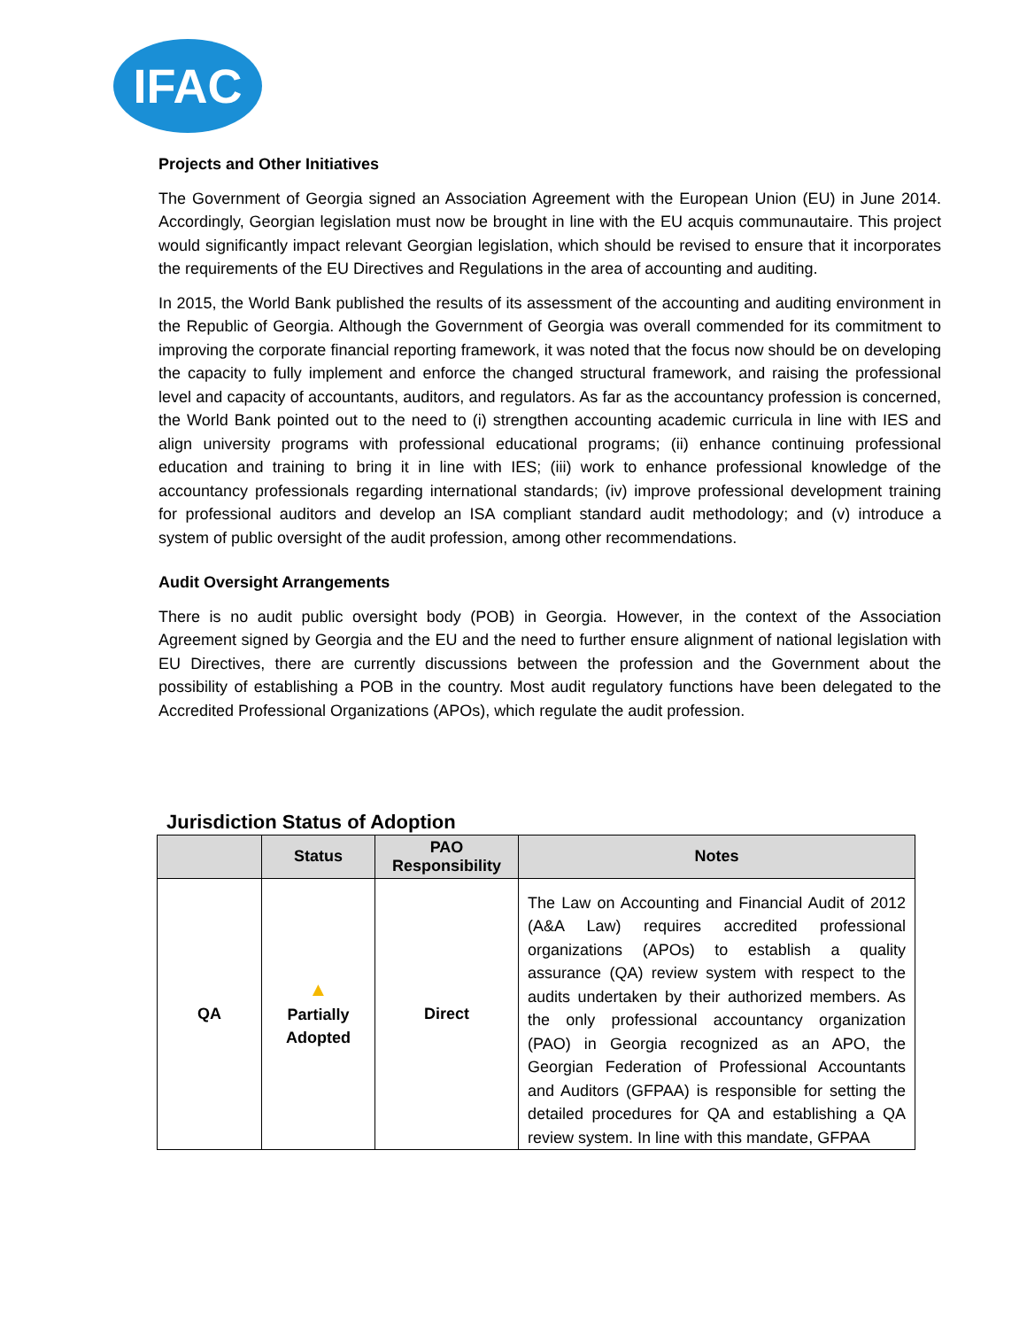IFAC
Projects and Other Initiatives
The Government of Georgia signed an Association Agreement with the European Union (EU) in June 2014. Accordingly, Georgian legislation must now be brought in line with the EU acquis communautaire. This project would significantly impact relevant Georgian legislation, which should be revised to ensure that it incorporates the requirements of the EU Directives and Regulations in the area of accounting and auditing.
In 2015, the World Bank published the results of its assessment of the accounting and auditing environment in the Republic of Georgia. Although the Government of Georgia was overall commended for its commitment to improving the corporate financial reporting framework, it was noted that the focus now should be on developing the capacity to fully implement and enforce the changed structural framework, and raising the professional level and capacity of accountants, auditors, and regulators. As far as the accountancy profession is concerned, the World Bank pointed out to the need to (i) strengthen accounting academic curricula in line with IES and align university programs with professional educational programs; (ii) enhance continuing professional education and training to bring it in line with IES; (iii) work to enhance professional knowledge of the accountancy professionals regarding international standards; (iv) improve professional development training for professional auditors and develop an ISA compliant standard audit methodology; and (v) introduce a system of public oversight of the audit profession, among other recommendations.
Audit Oversight Arrangements
There is no audit public oversight body (POB) in Georgia. However, in the context of the Association Agreement signed by Georgia and the EU and the need to further ensure alignment of national legislation with EU Directives, there are currently discussions between the profession and the Government about the possibility of establishing a POB in the country. Most audit regulatory functions have been delegated to the Accredited Professional Organizations (APOs), which regulate the audit profession.
Jurisdiction Status of Adoption
| | Status | PAO Responsibility | Notes |
| --- | --- | --- | --- |
| QA | ▲ Partially Adopted | Direct | The Law on Accounting and Financial Audit of 2012 (A&A Law) requires accredited professional organizations (APOs) to establish a quality assurance (QA) review system with respect to the audits undertaken by their authorized members. As the only professional accountancy organization (PAO) in Georgia recognized as an APO, the Georgian Federation of Professional Accountants and Auditors (GFPAA) is responsible for setting the detailed procedures for QA and establishing a QA review system. In line with this mandate, GFPAA |